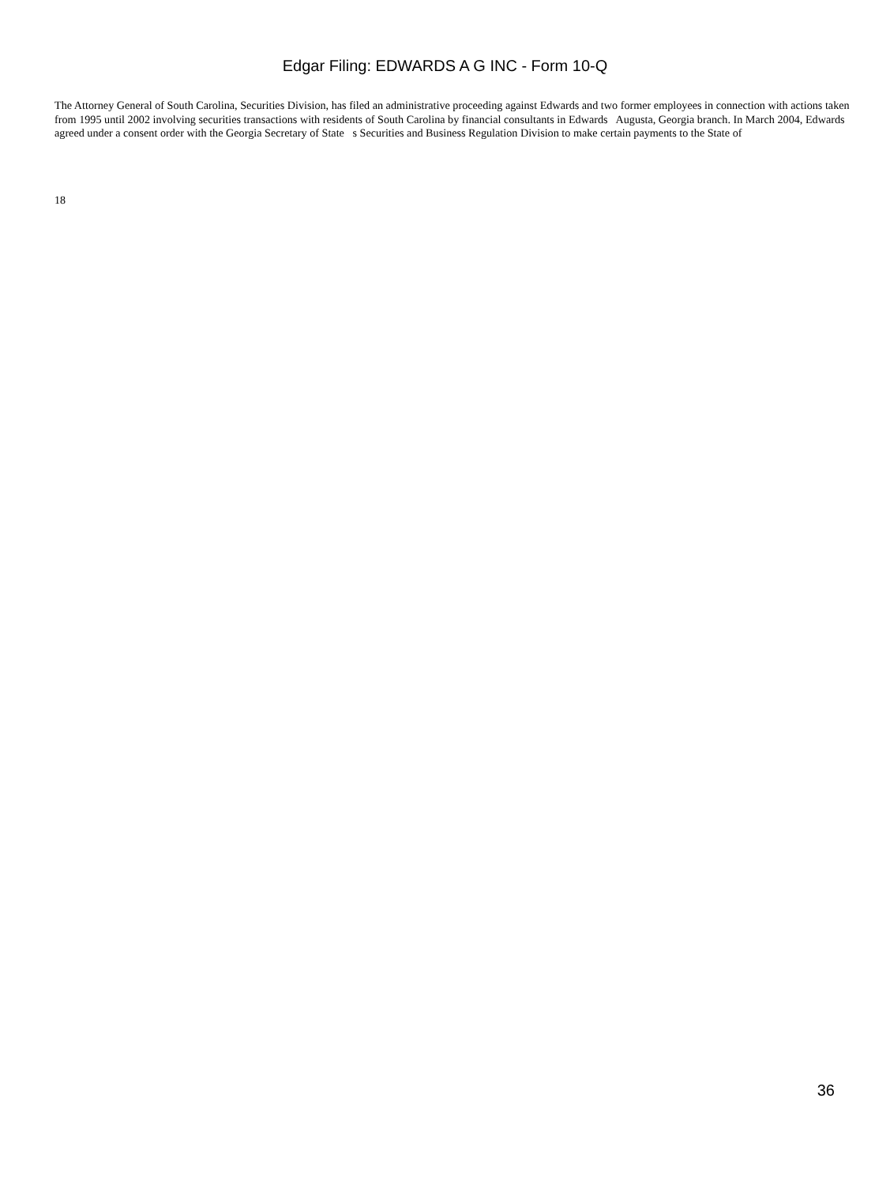Edgar Filing: EDWARDS A G INC - Form 10-Q
The Attorney General of South Carolina, Securities Division, has filed an administrative proceeding against Edwards and two former employees in connection with actions taken from 1995 until 2002 involving securities transactions with residents of South Carolina by financial consultants in Edwards Augusta, Georgia branch. In March 2004, Edwards agreed under a consent order with the Georgia Secretary of State s Securities and Business Regulation Division to make certain payments to the State of
18
36